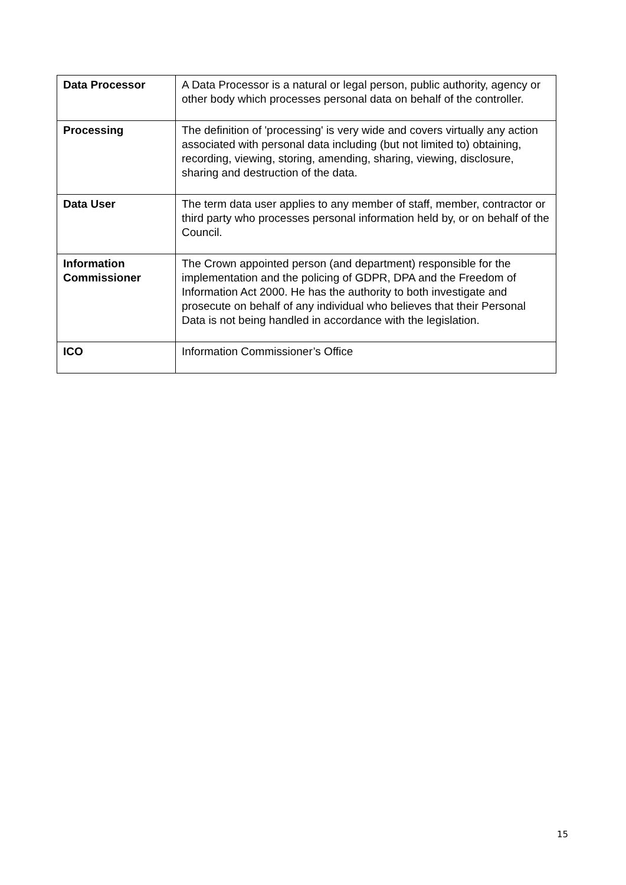| Data Processor | A Data Processor is a natural or legal person, public authority, agency or other body which processes personal data on behalf of the controller. |
| Processing | The definition of 'processing' is very wide and covers virtually any action associated with personal data including (but not limited to) obtaining, recording, viewing, storing, amending, sharing, viewing, disclosure, sharing and destruction of the data. |
| Data User | The term data user applies to any member of staff, member, contractor or third party who processes personal information held by, or on behalf of the Council. |
| Information Commissioner | The Crown appointed person (and department) responsible for the implementation and the policing of GDPR, DPA and the Freedom of Information Act 2000. He has the authority to both investigate and prosecute on behalf of any individual who believes that their Personal Data is not being handled in accordance with the legislation. |
| ICO | Information Commissioner’s Office |
15